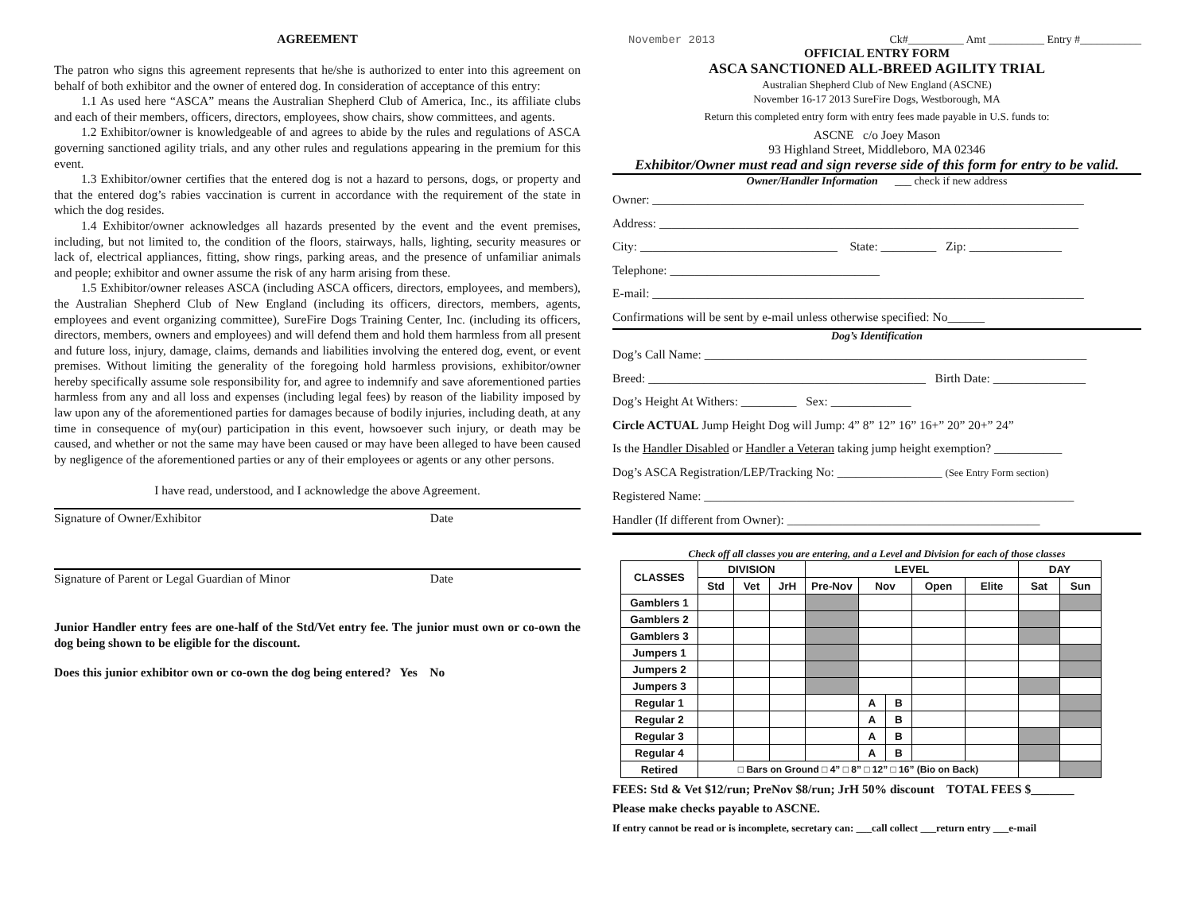AGREEMENT
The patron who signs this agreement represents that he/she is authorized to enter into this agreement on behalf of both exhibitor and the owner of entered dog. In consideration of acceptance of this entry:
1.1 As used here “ASCA” means the Australian Shepherd Club of America, Inc., its affiliate clubs and each of their members, officers, directors, employees, show chairs, show committees, and agents.
1.2 Exhibitor/owner is knowledgeable of and agrees to abide by the rules and regulations of ASCA governing sanctioned agility trials, and any other rules and regulations appearing in the premium for this event.
1.3 Exhibitor/owner certifies that the entered dog is not a hazard to persons, dogs, or property and that the entered dog’s rabies vaccination is current in accordance with the requirement of the state in which the dog resides.
1.4 Exhibitor/owner acknowledges all hazards presented by the event and the event premises, including, but not limited to, the condition of the floors, stairways, halls, lighting, security measures or lack of, electrical appliances, fitting, show rings, parking areas, and the presence of unfamiliar animals and people; exhibitor and owner assume the risk of any harm arising from these.
1.5 Exhibitor/owner releases ASCA (including ASCA officers, directors, employees, and members), the Australian Shepherd Club of New England (including its officers, directors, members, agents, employees and event organizing committee), SureFire Dogs Training Center, Inc. (including its officers, directors, members, owners and employees) and will defend them and hold them harmless from all present and future loss, injury, damage, claims, demands and liabilities involving the entered dog, event, or event premises. Without limiting the generality of the foregoing hold harmless provisions, exhibitor/owner hereby specifically assume sole responsibility for, and agree to indemnify and save aforementioned parties harmless from any and all loss and expenses (including legal fees) by reason of the liability imposed by law upon any of the aforementioned parties for damages because of bodily injuries, including death, at any time in consequence of my(our) participation in this event, howsoever such injury, or death may be caused, and whether or not the same may have been caused or may have been alleged to have been caused by negligence of the aforementioned parties or any of their employees or agents or any other persons.
I have read, understood, and I acknowledge the above Agreement.
Signature of Owner/Exhibitor Date
Signature of Parent or Legal Guardian of Minor Date
Junior Handler entry fees are one-half of the Std/Vet entry fee. The junior must own or co-own the dog being shown to be eligible for the discount.
Does this junior exhibitor own or co-own the dog being entered? Yes No
November 2013 Ck#__________ Amt __________ Entry #___________
OFFICIAL ENTRY FORM
ASCA SANCTIONED ALL-BREED AGILITY TRIAL
Australian Shepherd Club of New England (ASCNE)
November 16-17 2013 SureFire Dogs, Westborough, MA
Return this completed entry form with entry fees made payable in U.S. funds to:
ASCNE c/o Joey Mason
93 Highland Street, Middleboro, MA 02346
Exhibitor/Owner must read and sign reverse side of this form for entry to be valid.
Owner/Handler Information ___ check if new address
Owner: ______________________________________________________________________
Address: ____________________________________________________________________
City: ________________________________ State: _________ Zip: _______________
Telephone: __________________________________
E-mail: ______________________________________________________________________
Confirmations will be sent by e-mail unless otherwise specified: No______
Dog’s Identification
Dog’s Call Name: ______________________________________________________________
Breed: _____________________________________________ Birth Date: _______________
Dog’s Height At Withers: _________ Sex: _____________
Circle ACTUAL Jump Height Dog will Jump: 4” 8” 12” 16” 16+” 20” 20+” 24”
Is the Handler Disabled or Handler a Veteran taking jump height exemption? ___________
Dog’s ASCA Registration/LEP/Tracking No: _________________ (See Entry Form section)
Registered Name: ____________________________________________________________
Handler (If different from Owner): _________________________________________
Check off all classes you are entering, and a Level and Division for each of those classes
| CLASSES | DIVISION | | | LEVEL | | | | | DAY | |
| --- | --- | --- | --- | --- | --- | --- | --- | --- | --- | --- |
| | Std | Vet | JrH | Pre-Nov | Nov | | Open | Elite | Sat | Sun |
| Gamblers 1 | | | | | | | | | | |
| Gamblers 2 | | | | | | | | | | |
| Gamblers 3 | | | | | | | | | | |
| Jumpers 1 | | | | | | | | | | |
| Jumpers 2 | | | | | | | | | | |
| Jumpers 3 | | | | | | | | | | |
| Regular 1 | | | | | A | B | | | | |
| Regular 2 | | | | | A | B | | | | |
| Regular 3 | | | | | A | B | | | | |
| Regular 4 | | | | | A | B | | | | |
| Retired | □ Bars on Ground □ 4” □ 8” □ 12” □ 16” (Bio on Back) | | | | | | | | | |
FEES: Std & Vet $12/run; PreNov $8/run; JrH 50% discount TOTAL FEES $_______
Please make checks payable to ASCNE.
If entry cannot be read or is incomplete, secretary can: ___call collect ___return entry ___e-mail